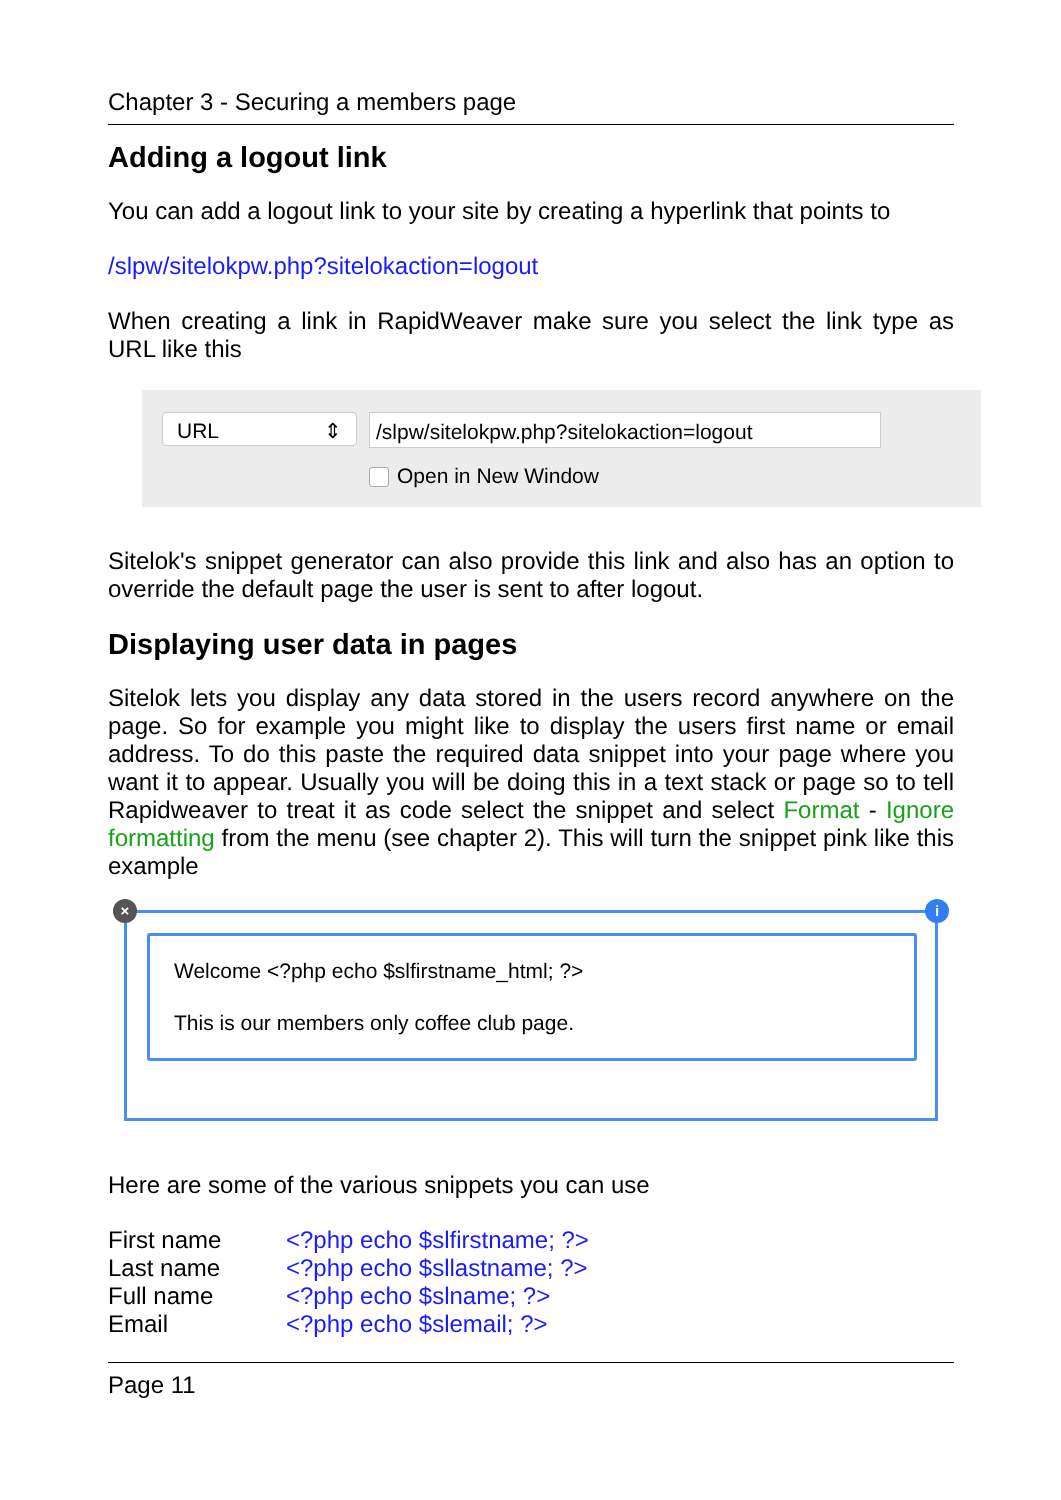Chapter 3 - Securing a members page
Adding a logout link
You can add a logout link to your site by creating a hyperlink that points to
/slpw/sitelokpw.php?sitelokaction=logout
When creating a link in RapidWeaver make sure you select the link type as URL like this
URL ⇕
/slpw/sitelokpw.php?sitelokaction=logout
Open in New Window
Sitelok's snippet generator can also provide this link and also has an option to override the default page the user is sent to after logout.
Displaying user data in pages
Sitelok lets you display any data stored in the users record anywhere on the page. So for example you might like to display the users first name or email address. To do this paste the required data snippet into your page where you want it to appear. Usually you will be doing this in a text stack or page so to tell Rapidweaver to treat it as code select the snippet and select Format - Ignore formatting from the menu (see chapter 2). This will turn the snippet pink like this example
× i
Welcome <?php echo $slfirstname_html; ?>
This is our members only coffee club page.
Here are some of the various snippets you can use
| First name | <?php echo $slfirstname; ?> |
| Last name | <?php echo $sllastname; ?> |
| Full name | <?php echo $slname; ?> |
| Email | <?php echo $slemail; ?> |
Page 11